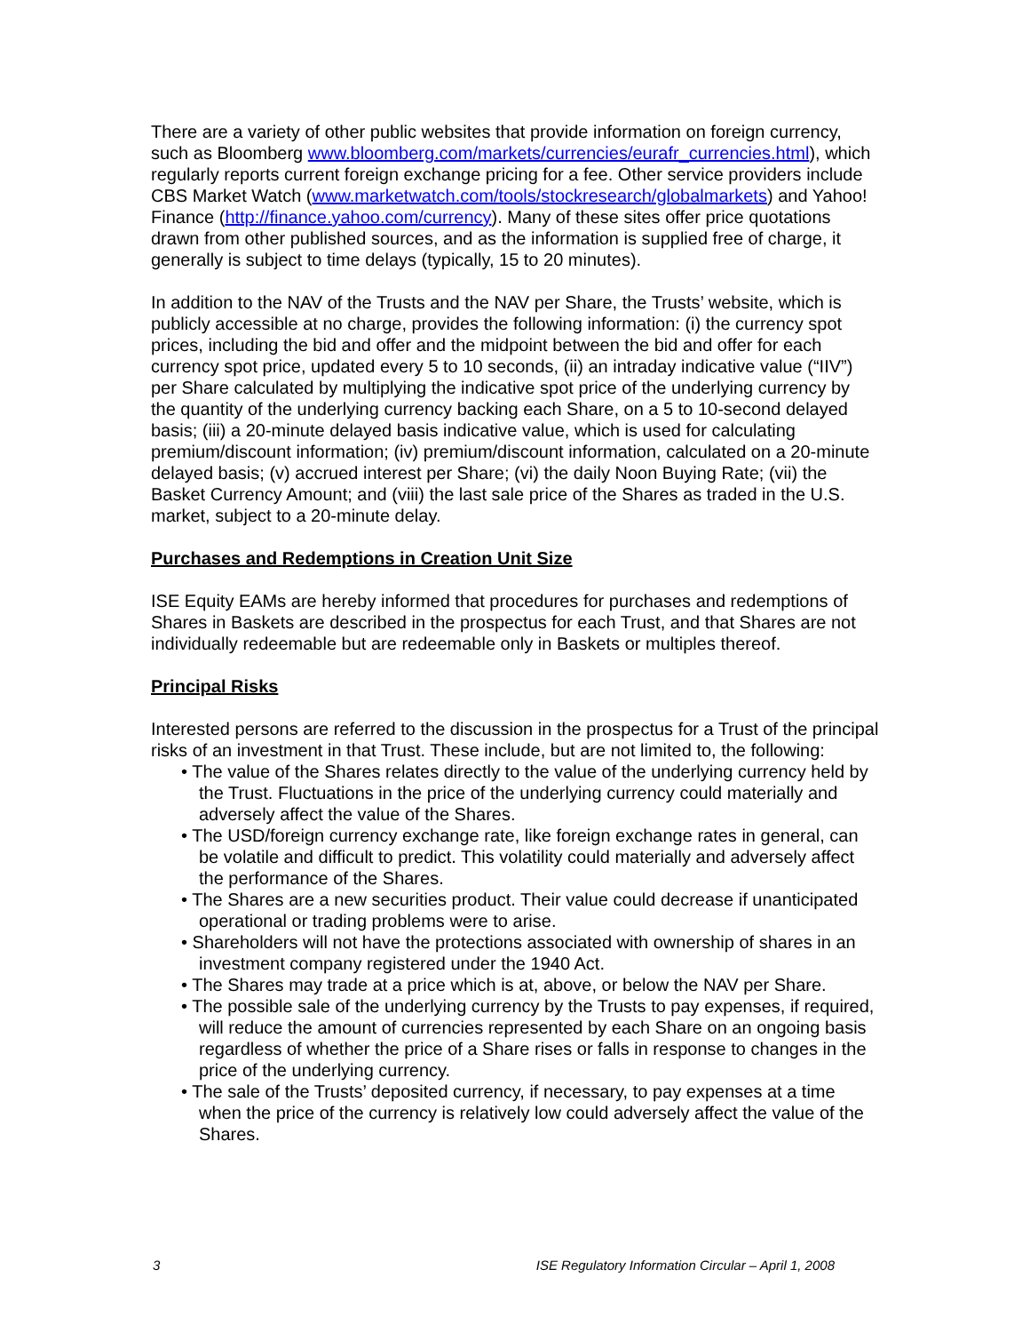There are a variety of other public websites that provide information on foreign currency, such as Bloomberg www.bloomberg.com/markets/currencies/eurafr_currencies.html), which regularly reports current foreign exchange pricing for a fee. Other service providers include CBS Market Watch (www.marketwatch.com/tools/stockresearch/globalmarkets) and Yahoo! Finance (http://finance.yahoo.com/currency). Many of these sites offer price quotations drawn from other published sources, and as the information is supplied free of charge, it generally is subject to time delays (typically, 15 to 20 minutes).
In addition to the NAV of the Trusts and the NAV per Share, the Trusts’ website, which is publicly accessible at no charge, provides the following information: (i) the currency spot prices, including the bid and offer and the midpoint between the bid and offer for each currency spot price, updated every 5 to 10 seconds, (ii) an intraday indicative value (“IIV”) per Share calculated by multiplying the indicative spot price of the underlying currency by the quantity of the underlying currency backing each Share, on a 5 to 10-second delayed basis; (iii) a 20-minute delayed basis indicative value, which is used for calculating premium/discount information; (iv) premium/discount information, calculated on a 20-minute delayed basis; (v) accrued interest per Share; (vi) the daily Noon Buying Rate; (vii) the Basket Currency Amount; and (viii) the last sale price of the Shares as traded in the U.S. market, subject to a 20-minute delay.
Purchases and Redemptions in Creation Unit Size
ISE Equity EAMs are hereby informed that procedures for purchases and redemptions of Shares in Baskets are described in the prospectus for each Trust, and that Shares are not individually redeemable but are redeemable only in Baskets or multiples thereof.
Principal Risks
Interested persons are referred to the discussion in the prospectus for a Trust of the principal risks of an investment in that Trust. These include, but are not limited to, the following:
• The value of the Shares relates directly to the value of the underlying currency held by the Trust. Fluctuations in the price of the underlying currency could materially and adversely affect the value of the Shares.
• The USD/foreign currency exchange rate, like foreign exchange rates in general, can be volatile and difficult to predict. This volatility could materially and adversely affect the performance of the Shares.
• The Shares are a new securities product. Their value could decrease if unanticipated operational or trading problems were to arise.
• Shareholders will not have the protections associated with ownership of shares in an investment company registered under the 1940 Act.
• The Shares may trade at a price which is at, above, or below the NAV per Share.
• The possible sale of the underlying currency by the Trusts to pay expenses, if required, will reduce the amount of currencies represented by each Share on an ongoing basis regardless of whether the price of a Share rises or falls in response to changes in the price of the underlying currency.
• The sale of the Trusts’ deposited currency, if necessary, to pay expenses at a time when the price of the currency is relatively low could adversely affect the value of the Shares.
3 ISE Regulatory Information Circular – April 1, 2008